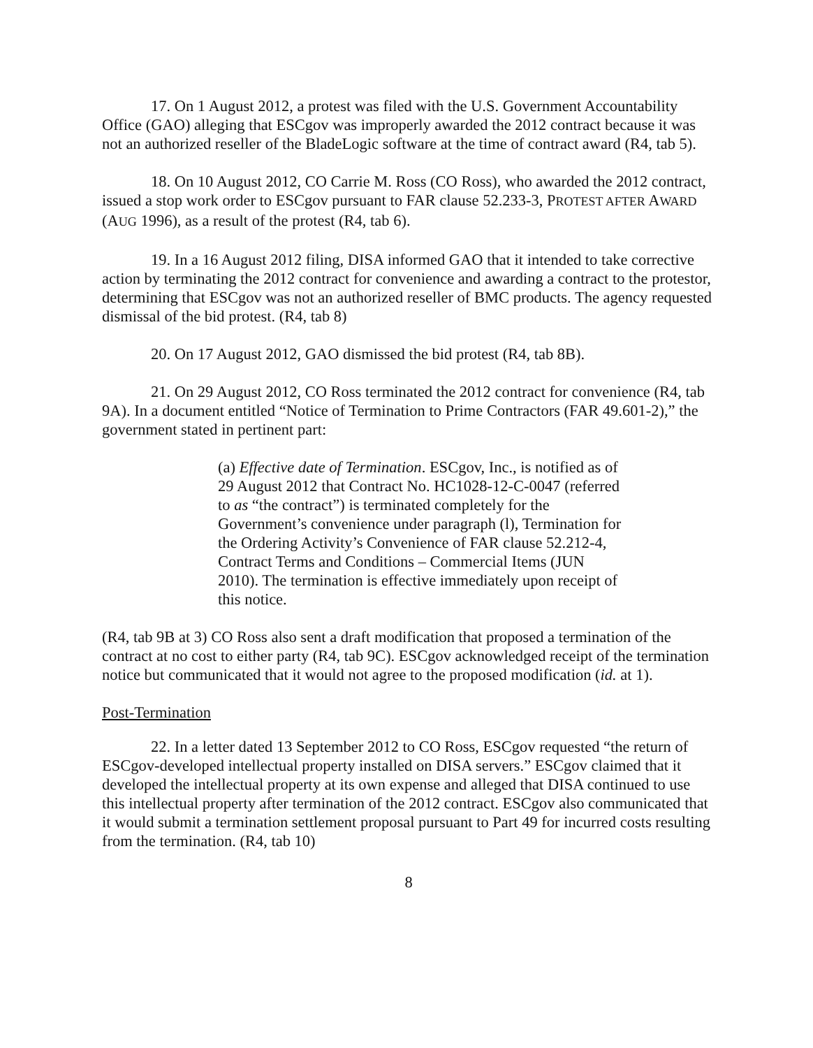17. On 1 August 2012, a protest was filed with the U.S. Government Accountability Office (GAO) alleging that ESCgov was improperly awarded the 2012 contract because it was not an authorized reseller of the BladeLogic software at the time of contract award (R4, tab 5).
18. On 10 August 2012, CO Carrie M. Ross (CO Ross), who awarded the 2012 contract, issued a stop work order to ESCgov pursuant to FAR clause 52.233-3, PROTEST AFTER AWARD (AUG 1996), as a result of the protest (R4, tab 6).
19. In a 16 August 2012 filing, DISA informed GAO that it intended to take corrective action by terminating the 2012 contract for convenience and awarding a contract to the protestor, determining that ESCgov was not an authorized reseller of BMC products. The agency requested dismissal of the bid protest. (R4, tab 8)
20. On 17 August 2012, GAO dismissed the bid protest (R4, tab 8B).
21. On 29 August 2012, CO Ross terminated the 2012 contract for convenience (R4, tab 9A). In a document entitled “Notice of Termination to Prime Contractors (FAR 49.601-2),” the government stated in pertinent part:
(a) Effective date of Termination. ESCgov, Inc., is notified as of 29 August 2012 that Contract No. HC1028-12-C-0047 (referred to as “the contract”) is terminated completely for the Government’s convenience under paragraph (l), Termination for the Ordering Activity’s Convenience of FAR clause 52.212-4, Contract Terms and Conditions – Commercial Items (JUN 2010). The termination is effective immediately upon receipt of this notice.
(R4, tab 9B at 3) CO Ross also sent a draft modification that proposed a termination of the contract at no cost to either party (R4, tab 9C). ESCgov acknowledged receipt of the termination notice but communicated that it would not agree to the proposed modification (id. at 1).
Post-Termination
22. In a letter dated 13 September 2012 to CO Ross, ESCgov requested “the return of ESCgov-developed intellectual property installed on DISA servers.” ESCgov claimed that it developed the intellectual property at its own expense and alleged that DISA continued to use this intellectual property after termination of the 2012 contract. ESCgov also communicated that it would submit a termination settlement proposal pursuant to Part 49 for incurred costs resulting from the termination. (R4, tab 10)
8